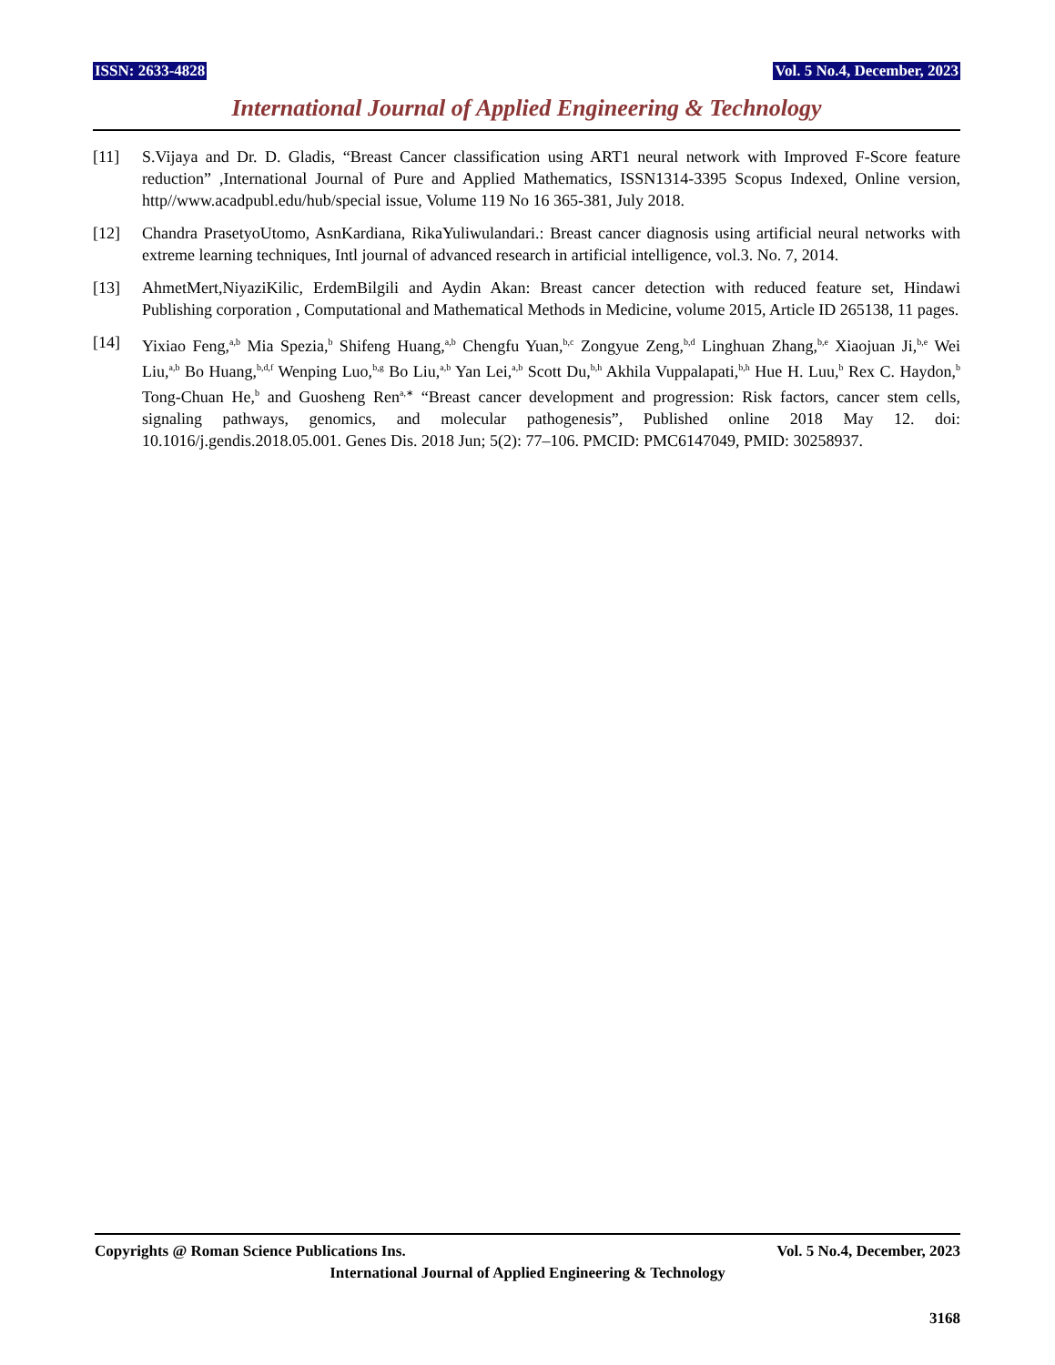ISSN: 2633-4828 Vol. 5 No.4, December, 2023
International Journal of Applied Engineering & Technology
[11] S.Vijaya and Dr. D. Gladis, “Breast Cancer classification using ART1 neural network with Improved F-Score feature reduction” ,International Journal of Pure and Applied Mathematics, ISSN1314-3395 Scopus Indexed, Online version, http//www.acadpubl.edu/hub/special issue, Volume 119 No 16 365-381, July 2018.
[12] Chandra PrasetyoUtomo, AsnKardiana, RikaYuliwulandari.: Breast cancer diagnosis using artificial neural networks with extreme learning techniques, Intl journal of advanced research in artificial intelligence, vol.3. No. 7, 2014.
[13] AhmetMert,NiyaziKilic, ErdemBilgili and Aydin Akan: Breast cancer detection with reduced feature set, Hindawi Publishing corporation , Computational and Mathematical Methods in Medicine, volume 2015, Article ID 265138, 11 pages.
[14] Yixiao Feng,<sup>a,b</sup> Mia Spezia,<sup>b</sup> Shifeng Huang,<sup>a,b</sup> Chengfu Yuan,<sup>b,c</sup> Zongyue Zeng,<sup>b,d</sup> Linghuan Zhang,<sup>b,e</sup> Xiaojuan Ji,<sup>b,e</sup> Wei Liu,<sup>a,b</sup> Bo Huang,<sup>b,d,f</sup> Wenping Luo,<sup>b,g</sup> Bo Liu,<sup>a,b</sup> Yan Lei,<sup>a,b</sup> Scott Du,<sup>b,h</sup> Akhila Vuppalapati,<sup>b,h</sup> Hue H. Luu,<sup>b</sup> Rex C. Haydon,<sup>b</sup> Tong-Chuan He,<sup>b</sup> and Guosheng Ren<sup>a,∗</sup> “Breast cancer development and progression: Risk factors, cancer stem cells, signaling pathways, genomics, and molecular pathogenesis”, Published online 2018 May 12. doi: 10.1016/j.gendis.2018.05.001. Genes Dis. 2018 Jun; 5(2): 77–106. PMCID: PMC6147049, PMID: 30258937.
Copyrights @ Roman Science Publications Ins. Vol. 5 No.4, December, 2023
International Journal of Applied Engineering & Technology
3168